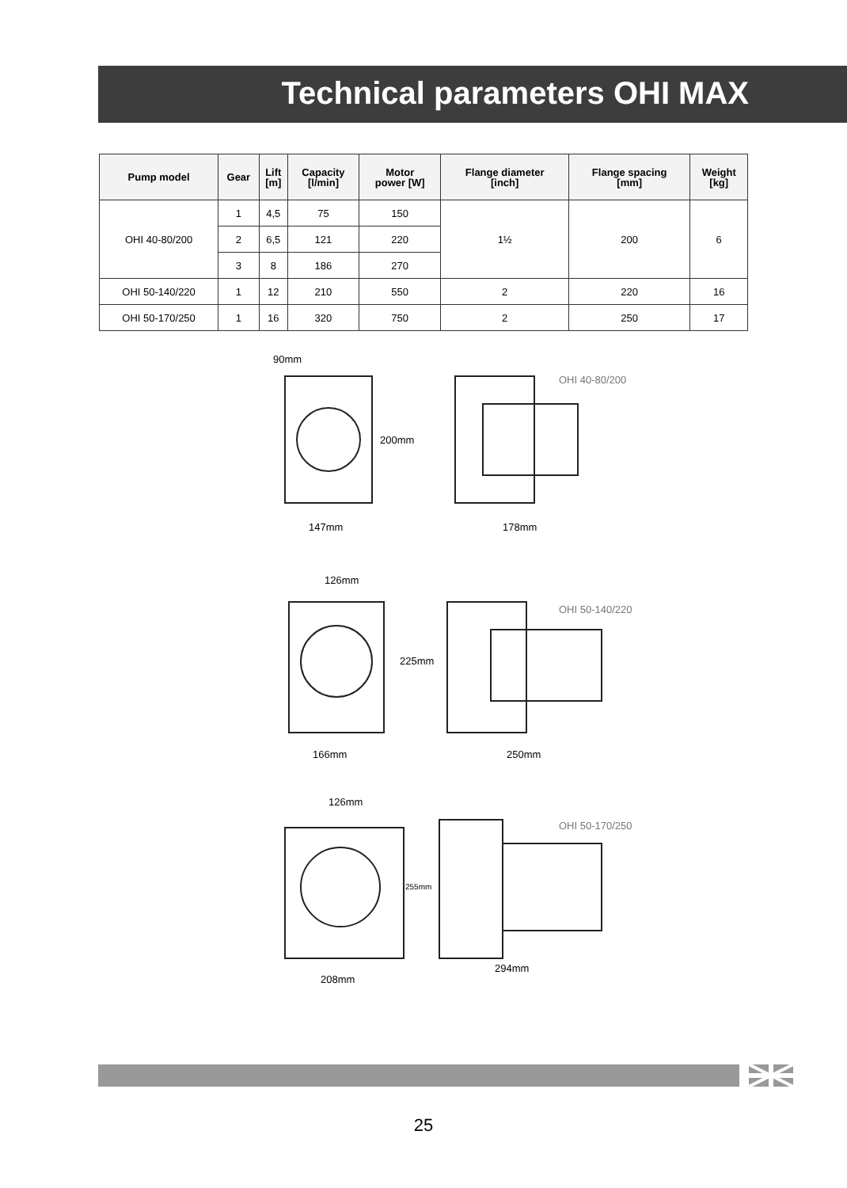Technical parameters OHI MAX
| Pump model | Gear | Lift [m] | Capacity [l/min] | Motor power [W] | Flange diameter [inch] | Flange spacing [mm] | Weight [kg] |
| --- | --- | --- | --- | --- | --- | --- | --- |
| OHI 40-80/200 | 1 | 4,5 | 75 | 150 | 1½ | 200 | 6 |
| | 2 | 6,5 | 121 | 220 | | | |
| | 3 | 8 | 186 | 270 | | | |
| OHI 50-140/220 | 1 | 12 | 210 | 550 | 2 | 220 | 16 |
| OHI 50-170/250 | 1 | 16 | 320 | 750 | 2 | 250 | 17 |
OHI 40-80/200
OHI 50-140/220
OHI 50-170/250
90mm
200mm
147mm
178mm
126mm
225mm
166mm
250mm
126mm
255mm
208mm
294mm
25